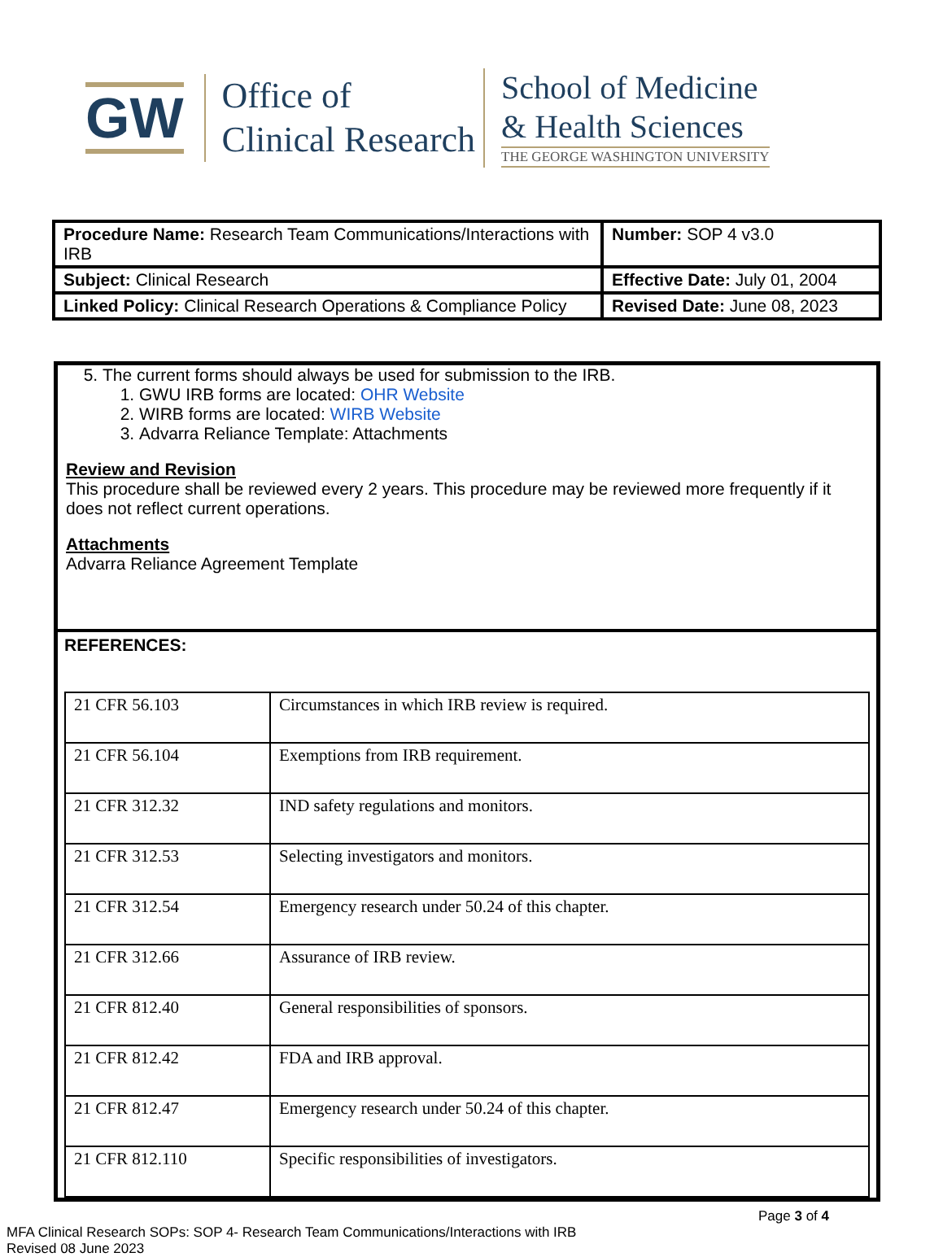GW
Office of
Clinical Research
School of Medicine
& Health Sciences
THE GEORGE WASHINGTON UNIVERSITY
| Procedure Name: Research Team Communications/Interactions with IRB | Number: SOP 4 v3.0 |
| Subject: Clinical Research | Effective Date: July 01, 2004 |
| Linked Policy: Clinical Research Operations & Compliance Policy | Revised Date: June 08, 2023 |
5. The current forms should always be used for submission to the IRB.
1. GWU IRB forms are located: OHR Website
2. WIRB forms are located: WIRB Website
3. Advarra Reliance Template: Attachments
Review and Revision
This procedure shall be reviewed every 2 years. This procedure may be reviewed more frequently if it does not reflect current operations.
Attachments
Advarra Reliance Agreement Template
REFERENCES:
| 21 CFR 56.103 | Circumstances in which IRB review is required. |
| 21 CFR 56.104 | Exemptions from IRB requirement. |
| 21 CFR 312.32 | IND safety regulations and monitors. |
| 21 CFR 312.53 | Selecting investigators and monitors. |
| 21 CFR 312.54 | Emergency research under 50.24 of this chapter. |
| 21 CFR 312.66 | Assurance of IRB review. |
| 21 CFR 812.40 | General responsibilities of sponsors. |
| 21 CFR 812.42 | FDA and IRB approval. |
| 21 CFR 812.47 | Emergency research under 50.24 of this chapter. |
| 21 CFR 812.110 | Specific responsibilities of investigators. |
Page 3 of 4
MFA Clinical Research SOPs: SOP 4- Research Team Communications/Interactions with IRB
Revised 08 June 2023